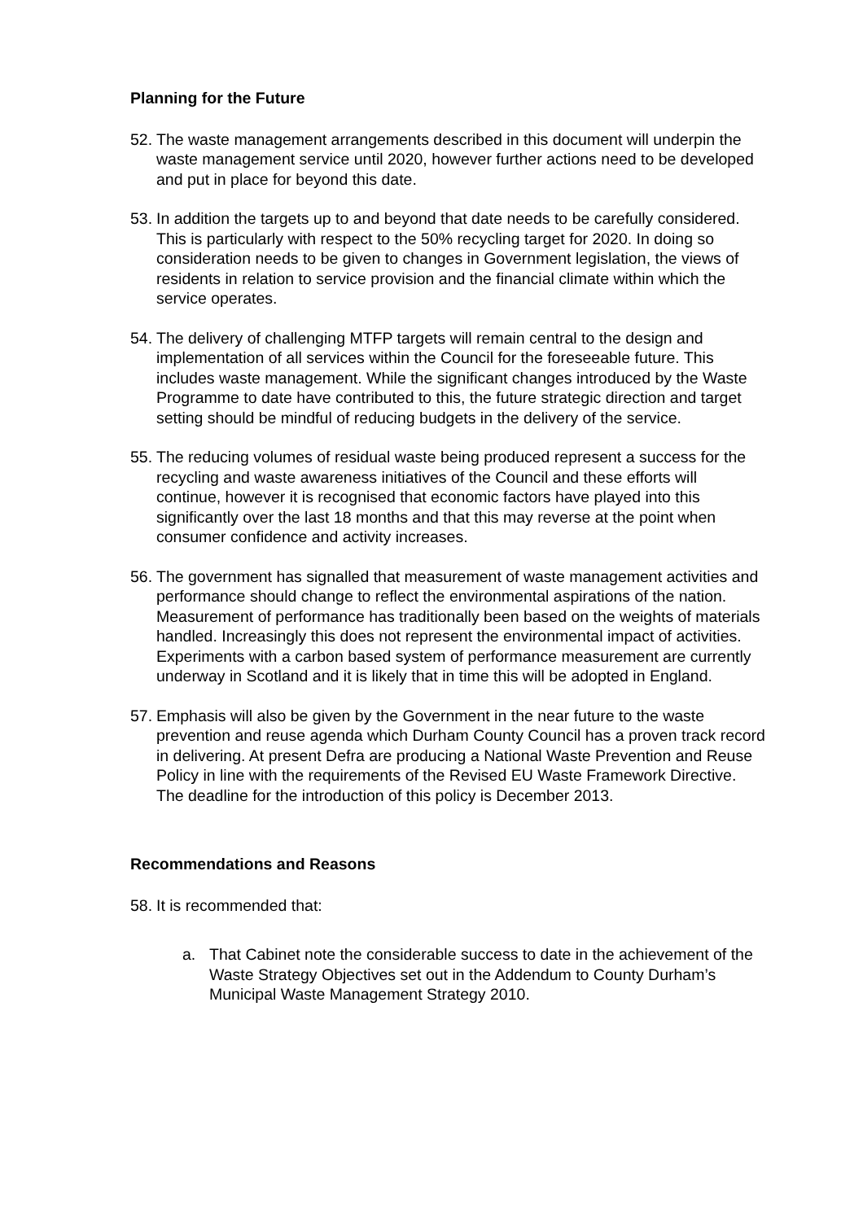Planning for the Future
52.
The waste management arrangements described in this document will underpin the waste management service until 2020, however further actions need to be developed and put in place for beyond this date.
53.
In addition the targets up to and beyond that date needs to be carefully considered. This is particularly with respect to the 50% recycling target for 2020. In doing so consideration needs to be given to changes in Government legislation, the views of residents in relation to service provision and the financial climate within which the service operates.
54.
The delivery of challenging MTFP targets will remain central to the design and implementation of all services within the Council for the foreseeable future. This includes waste management. While the significant changes introduced by the Waste Programme to date have contributed to this, the future strategic direction and target setting should be mindful of reducing budgets in the delivery of the service.
55.
The reducing volumes of residual waste being produced represent a success for the recycling and waste awareness initiatives of the Council and these efforts will continue, however it is recognised that economic factors have played into this significantly over the last 18 months and that this may reverse at the point when consumer confidence and activity increases.
56.
The government has signalled that measurement of waste management activities and performance should change to reflect the environmental aspirations of the nation. Measurement of performance has traditionally been based on the weights of materials handled. Increasingly this does not represent the environmental impact of activities. Experiments with a carbon based system of performance measurement are currently underway in Scotland and it is likely that in time this will be adopted in England.
57.
Emphasis will also be given by the Government in the near future to the waste prevention and reuse agenda which Durham County Council has a proven track record in delivering. At present Defra are producing a National Waste Prevention and Reuse Policy in line with the requirements of the Revised EU Waste Framework Directive. The deadline for the introduction of this policy is December 2013.
Recommendations and Reasons
58.
It is recommended that:
a. That Cabinet note the considerable success to date in the achievement of the Waste Strategy Objectives set out in the Addendum to County Durham’s Municipal Waste Management Strategy 2010.